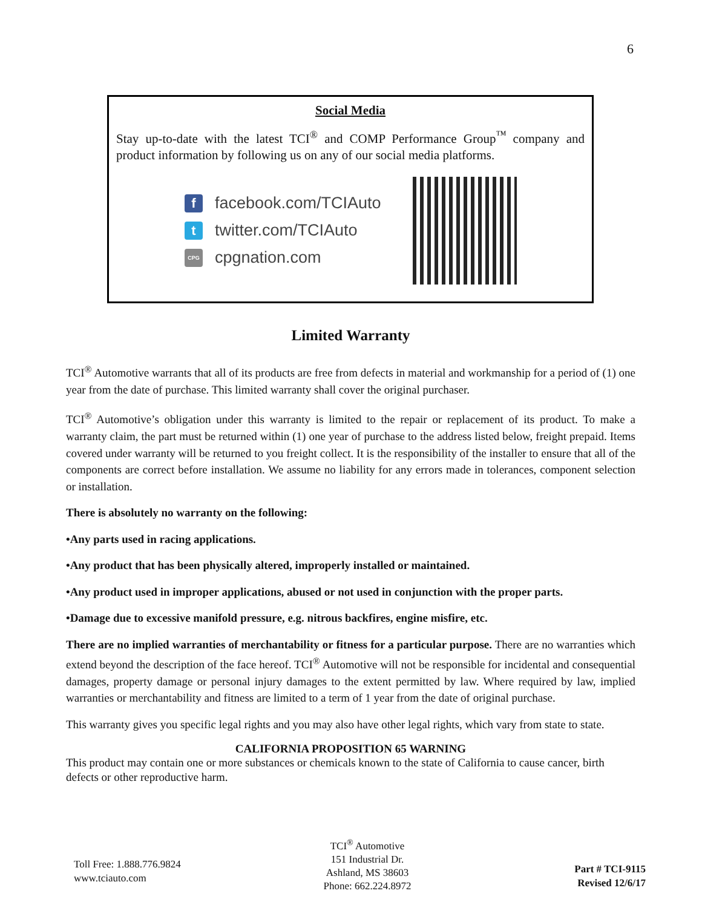6
Social Media
Stay up-to-date with the latest TCI<sup>®</sup> and COMP Performance Group<sup>™</sup> company and product information by following us on any of our social media platforms.
ffacebook.com/TCIAuto
ttwitter.com/TCIAuto
CPG cpgnation.com
Limited Warranty
TCI<sup>®</sup> Automotive warrants that all of its products are free from defects in material and workmanship for a period of (1) one year from the date of purchase. This limited warranty shall cover the original purchaser.
TCI<sup>®</sup> Automotive’s obligation under this warranty is limited to the repair or replacement of its product. To make a warranty claim, the part must be returned within (1) one year of purchase to the address listed below, freight prepaid. Items covered under warranty will be returned to you freight collect. It is the responsibility of the installer to ensure that all of the components are correct before installation. We assume no liability for any errors made in tolerances, component selection or installation.
There is absolutely no warranty on the following:
•Any parts used in racing applications.
•Any product that has been physically altered, improperly installed or maintained.
•Any product used in improper applications, abused or not used in conjunction with the proper parts.
•Damage due to excessive manifold pressure, e.g. nitrous backfires, engine misfire, etc.
There are no implied warranties of merchantability or fitness for a particular purpose. There are no warranties which extend beyond the description of the face hereof. TCI<sup>®</sup> Automotive will not be responsible for incidental and consequential damages, property damage or personal injury damages to the extent permitted by law. Where required by law, implied warranties or merchantability and fitness are limited to a term of 1 year from the date of original purchase.
This warranty gives you specific legal rights and you may also have other legal rights, which vary from state to state.
CALIFORNIA PROPOSITION 65 WARNING
This product may contain one or more substances or chemicals known to the state of California to cause cancer, birth defects or other reproductive harm.
Toll Free: 1.888.776.9824
www.tciauto.com
TCI<sup>®</sup> Automotive
151 Industrial Dr.
Ashland, MS 38603
Phone: 662.224.8972
Part # TCI-9115
Revised 12/6/17